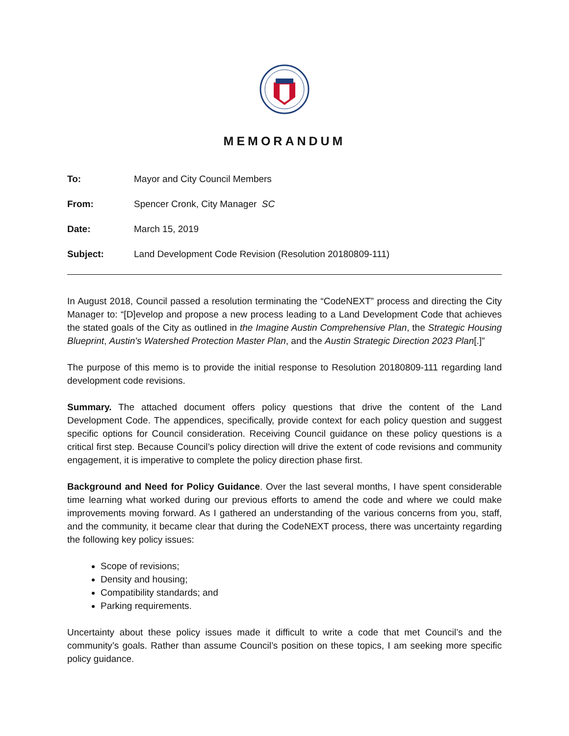MEMORANDUM
To: Mayor and City Council Members
From: Spencer Cronk, City Manager SC
Date: March 15, 2019
Subject: Land Development Code Revision (Resolution 20180809-111)
In August 2018, Council passed a resolution terminating the “CodeNEXT” process and directing the City Manager to: “[D]evelop and propose a new process leading to a Land Development Code that achieves the stated goals of the City as outlined in the Imagine Austin Comprehensive Plan, the Strategic Housing Blueprint, Austin's Watershed Protection Master Plan, and the Austin Strategic Direction 2023 Plan[.]”
The purpose of this memo is to provide the initial response to Resolution 20180809-111 regarding land development code revisions.
Summary. The attached document offers policy questions that drive the content of the Land Development Code. The appendices, specifically, provide context for each policy question and suggest specific options for Council consideration. Receiving Council guidance on these policy questions is a critical first step. Because Council’s policy direction will drive the extent of code revisions and community engagement, it is imperative to complete the policy direction phase first.
Background and Need for Policy Guidance. Over the last several months, I have spent considerable time learning what worked during our previous efforts to amend the code and where we could make improvements moving forward. As I gathered an understanding of the various concerns from you, staff, and the community, it became clear that during the CodeNEXT process, there was uncertainty regarding the following key policy issues:
Scope of revisions;
Density and housing;
Compatibility standards; and
Parking requirements.
Uncertainty about these policy issues made it difficult to write a code that met Council’s and the community’s goals. Rather than assume Council’s position on these topics, I am seeking more specific policy guidance.